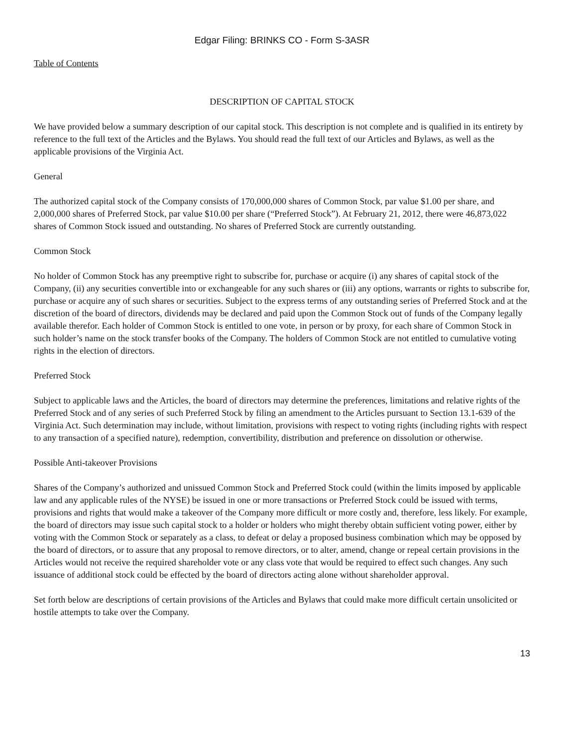Edgar Filing: BRINKS CO - Form S-3ASR
Table of Contents
DESCRIPTION OF CAPITAL STOCK
We have provided below a summary description of our capital stock. This description is not complete and is qualified in its entirety by reference to the full text of the Articles and the Bylaws. You should read the full text of our Articles and Bylaws, as well as the applicable provisions of the Virginia Act.
General
The authorized capital stock of the Company consists of 170,000,000 shares of Common Stock, par value $1.00 per share, and 2,000,000 shares of Preferred Stock, par value $10.00 per share (“Preferred Stock”). At February 21, 2012, there were 46,873,022 shares of Common Stock issued and outstanding. No shares of Preferred Stock are currently outstanding.
Common Stock
No holder of Common Stock has any preemptive right to subscribe for, purchase or acquire (i) any shares of capital stock of the Company, (ii) any securities convertible into or exchangeable for any such shares or (iii) any options, warrants or rights to subscribe for, purchase or acquire any of such shares or securities. Subject to the express terms of any outstanding series of Preferred Stock and at the discretion of the board of directors, dividends may be declared and paid upon the Common Stock out of funds of the Company legally available therefor. Each holder of Common Stock is entitled to one vote, in person or by proxy, for each share of Common Stock in such holder’s name on the stock transfer books of the Company. The holders of Common Stock are not entitled to cumulative voting rights in the election of directors.
Preferred Stock
Subject to applicable laws and the Articles, the board of directors may determine the preferences, limitations and relative rights of the Preferred Stock and of any series of such Preferred Stock by filing an amendment to the Articles pursuant to Section 13.1-639 of the Virginia Act. Such determination may include, without limitation, provisions with respect to voting rights (including rights with respect to any transaction of a specified nature), redemption, convertibility, distribution and preference on dissolution or otherwise.
Possible Anti-takeover Provisions
Shares of the Company’s authorized and unissued Common Stock and Preferred Stock could (within the limits imposed by applicable law and any applicable rules of the NYSE) be issued in one or more transactions or Preferred Stock could be issued with terms, provisions and rights that would make a takeover of the Company more difficult or more costly and, therefore, less likely. For example, the board of directors may issue such capital stock to a holder or holders who might thereby obtain sufficient voting power, either by voting with the Common Stock or separately as a class, to defeat or delay a proposed business combination which may be opposed by the board of directors, or to assure that any proposal to remove directors, or to alter, amend, change or repeal certain provisions in the Articles would not receive the required shareholder vote or any class vote that would be required to effect such changes. Any such issuance of additional stock could be effected by the board of directors acting alone without shareholder approval.
Set forth below are descriptions of certain provisions of the Articles and Bylaws that could make more difficult certain unsolicited or hostile attempts to take over the Company.
13